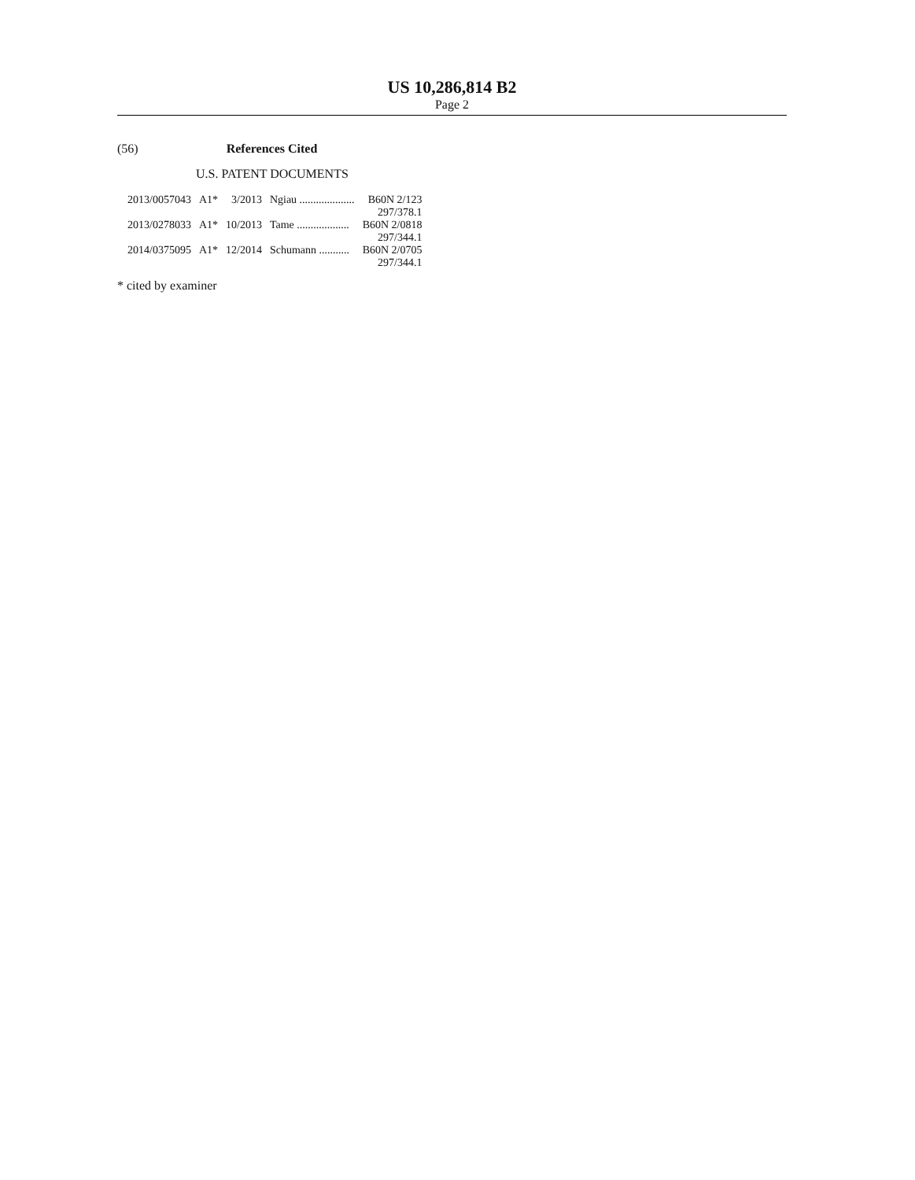US 10,286,814 B2
Page 2
(56) References Cited
U.S. PATENT DOCUMENTS
| 2013/0057043 | A1* | 3/2013 | Ngiau .................... | B60N 2/123 |
| 297/378.1 | | | | |
| 2013/0278033 | A1* | 10/2013 | Tame ................... | B60N 2/0818 |
| 297/344.1 | | | | |
| 2014/0375095 | A1* | 12/2014 | Schumann ........... | B60N 2/0705 |
| 297/344.1 | | | | |
* cited by examiner